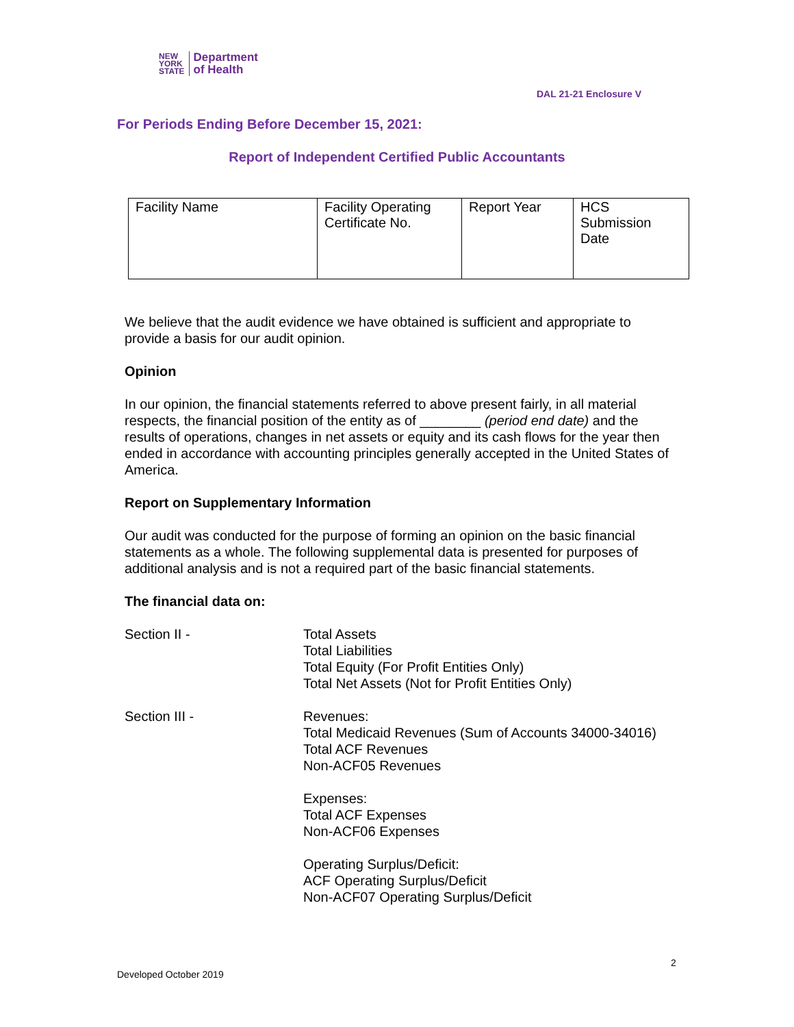NEW
YORK
STATE
Department
of Health
DAL 21-21 Enclosure V
For Periods Ending Before December 15, 2021:
Report of Independent Certified Public Accountants
| Facility Name | Facility Operating Certificate No. | Report Year | HCS Submission Date |
We believe that the audit evidence we have obtained is sufficient and appropriate to provide a basis for our audit opinion.
Opinion
In our opinion, the financial statements referred to above present fairly, in all material respects, the financial position of the entity as of ________ (period end date) and the results of operations, changes in net assets or equity and its cash flows for the year then ended in accordance with accounting principles generally accepted in the United States of America.
Report on Supplementary Information
Our audit was conducted for the purpose of forming an opinion on the basic financial statements as a whole. The following supplemental data is presented for purposes of additional analysis and is not a required part of the basic financial statements.
The financial data on:
Section II - Total Assets
Total Liabilities
Total Equity (For Profit Entities Only)
Total Net Assets (Not for Profit Entities Only)
Section III - Revenues:
Total Medicaid Revenues (Sum of Accounts 34000-34016)
Total ACF Revenues
Non-ACF05 Revenues
Expenses:
Total ACF Expenses
Non-ACF06 Expenses
Operating Surplus/Deficit:
ACF Operating Surplus/Deficit
Non-ACF07 Operating Surplus/Deficit
2
Developed October 2019